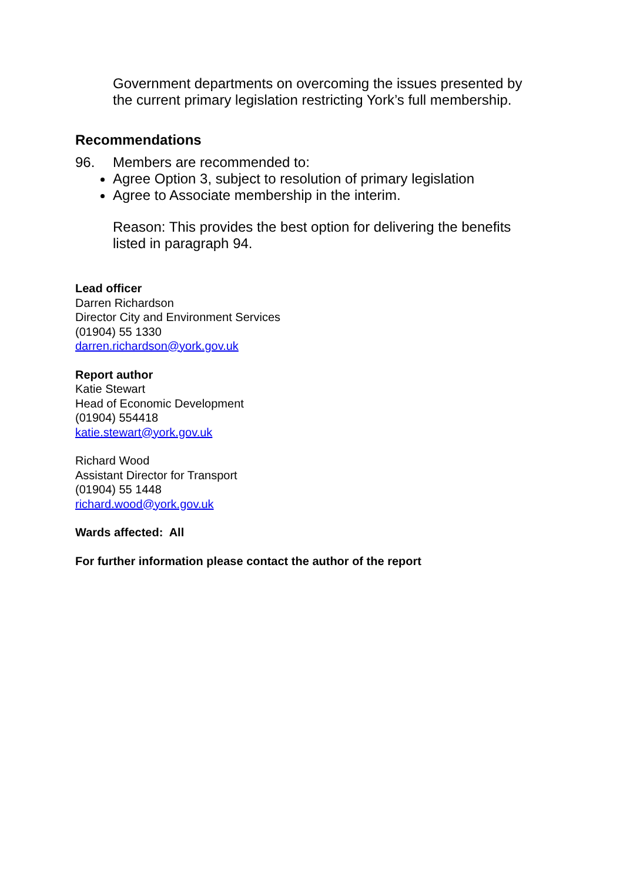Government departments on overcoming the issues presented by the current primary legislation restricting York’s full membership.
Recommendations
96. Members are recommended to:
Agree Option 3, subject to resolution of primary legislation
Agree to Associate membership in the interim.
Reason: This provides the best option for delivering the benefits listed in paragraph 94.
Lead officer
Darren Richardson
Director City and Environment Services
(01904) 55 1330
darren.richardson@york.gov.uk
Report author
Katie Stewart
Head of Economic Development
(01904) 554418
katie.stewart@york.gov.uk
Richard Wood
Assistant Director for Transport
(01904) 55 1448
richard.wood@york.gov.uk
Wards affected: All
For further information please contact the author of the report